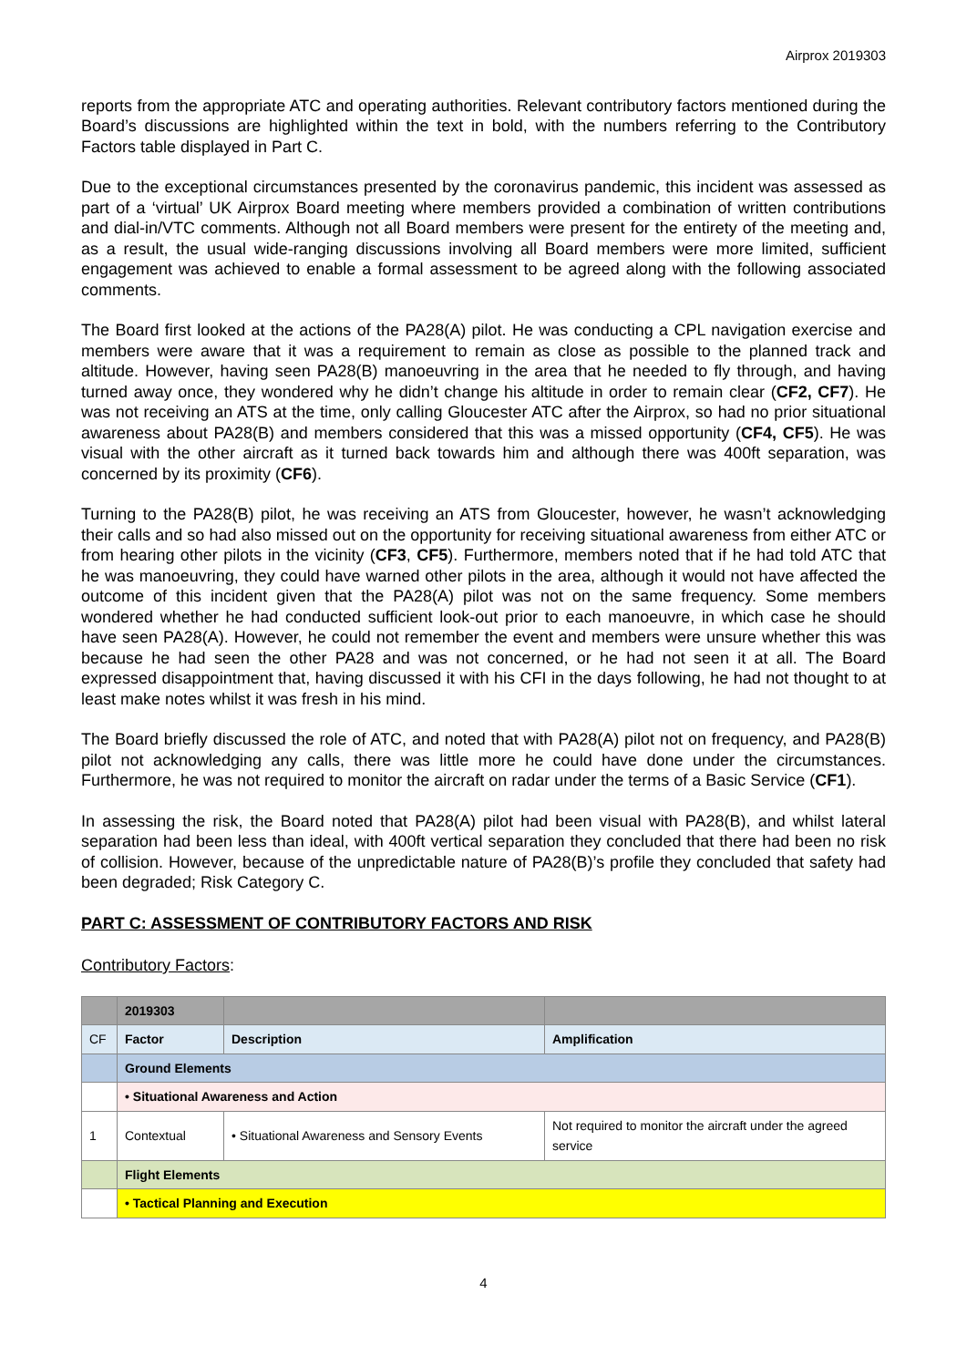Airprox 2019303
reports from the appropriate ATC and operating authorities. Relevant contributory factors mentioned during the Board’s discussions are highlighted within the text in bold, with the numbers referring to the Contributory Factors table displayed in Part C.
Due to the exceptional circumstances presented by the coronavirus pandemic, this incident was assessed as part of a ‘virtual’ UK Airprox Board meeting where members provided a combination of written contributions and dial-in/VTC comments. Although not all Board members were present for the entirety of the meeting and, as a result, the usual wide-ranging discussions involving all Board members were more limited, sufficient engagement was achieved to enable a formal assessment to be agreed along with the following associated comments.
The Board first looked at the actions of the PA28(A) pilot. He was conducting a CPL navigation exercise and members were aware that it was a requirement to remain as close as possible to the planned track and altitude. However, having seen PA28(B) manoeuvring in the area that he needed to fly through, and having turned away once, they wondered why he didn’t change his altitude in order to remain clear (CF2, CF7). He was not receiving an ATS at the time, only calling Gloucester ATC after the Airprox, so had no prior situational awareness about PA28(B) and members considered that this was a missed opportunity (CF4, CF5). He was visual with the other aircraft as it turned back towards him and although there was 400ft separation, was concerned by its proximity (CF6).
Turning to the PA28(B) pilot, he was receiving an ATS from Gloucester, however, he wasn’t acknowledging their calls and so had also missed out on the opportunity for receiving situational awareness from either ATC or from hearing other pilots in the vicinity (CF3, CF5). Furthermore, members noted that if he had told ATC that he was manoeuvring, they could have warned other pilots in the area, although it would not have affected the outcome of this incident given that the PA28(A) pilot was not on the same frequency. Some members wondered whether he had conducted sufficient look-out prior to each manoeuvre, in which case he should have seen PA28(A). However, he could not remember the event and members were unsure whether this was because he had seen the other PA28 and was not concerned, or he had not seen it at all. The Board expressed disappointment that, having discussed it with his CFI in the days following, he had not thought to at least make notes whilst it was fresh in his mind.
The Board briefly discussed the role of ATC, and noted that with PA28(A) pilot not on frequency, and PA28(B) pilot not acknowledging any calls, there was little more he could have done under the circumstances. Furthermore, he was not required to monitor the aircraft on radar under the terms of a Basic Service (CF1).
In assessing the risk, the Board noted that PA28(A) pilot had been visual with PA28(B), and whilst lateral separation had been less than ideal, with 400ft vertical separation they concluded that there had been no risk of collision. However, because of the unpredictable nature of PA28(B)’s profile they concluded that safety had been degraded; Risk Category C.
PART C: ASSESSMENT OF CONTRIBUTORY FACTORS AND RISK
Contributory Factors:
| | 2019303 | | |
| CF | Factor | Description | Amplification |
| | Ground Elements | | |
| | • Situational Awareness and Action | | |
| 1 | Contextual | • Situational Awareness and Sensory Events | Not required to monitor the aircraft under the agreed service |
| | Flight Elements | | |
| | • Tactical Planning and Execution | | |
4